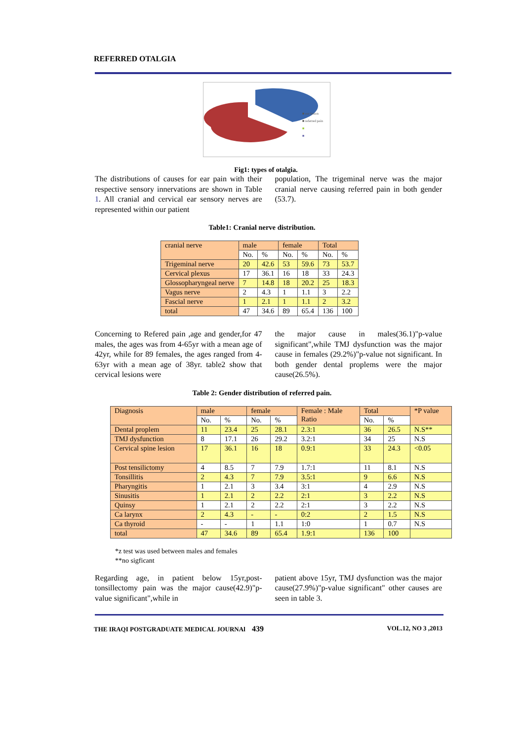REFERRED OTALGIA
■ ear lesion
■ referred pain
■
■
Fig1: types of otalgia.
The distributions of causes for ear pain with their respective sensory innervations are shown in Table 1. All cranial and cervical ear sensory nerves are represented within our patient
population, The trigeminal nerve was the major cranial nerve causing referred pain in both gender (53.7).
Table1: Cranial nerve distribution.
| cranial nerve | male | | female | | Total | |
| | No. | % | No. | % | No. | % |
| Trigeminal nerve | 20 | 42.6 | 53 | 59.6 | 73 | 53.7 |
| Cervical plexus | 17 | 36.1 | 16 | 18 | 33 | 24.3 |
| Glossopharyngeal nerve | 7 | 14.8 | 18 | 20.2 | 25 | 18.3 |
| Vagus nerve | 2 | 4.3 | 1 | 1.1 | 3 | 2.2 |
| Fascial nerve | 1 | 2.1 | 1 | 1.1 | 2 | 3.2 |
| total | 47 | 34.6 | 89 | 65.4 | 136 | 100 |
Concerning to Refered pain ,age and gender,for 47 males, the ages was from 4-65yr with a mean age of 42yr, while for 89 females, the ages ranged from 4-63yr with a mean age of 38yr. table2 show that cervical lesions were
the major cause in males(36.1)"p-value significant",while TMJ dysfunction was the major cause in females (29.2%)"p-value not significant. In both gender dental proplems were the major cause(26.5%).
Table 2: Gender distribution of referred pain.
| Diagnosis | male | | female | | Female : Male Ratio | Total | | *P value |
| | No. | % | No. | % | | No. | % | |
| Dental proplem | 11 | 23.4 | 25 | 28.1 | 2.3:1 | 36 | 26.5 | N.S** |
| TMJ dysfunction | 8 | 17.1 | 26 | 29.2 | 3.2:1 | 34 | 25 | N.S |
| Cervical spine lesion | 17 | 36.1 | 16 | 18 | 0.9:1 | 33 | 24.3 | <0.05 |
| Post tensilictomy | 4 | 8.5 | 7 | 7.9 | 1.7:1 | 11 | 8.1 | N.S |
| Tonsillitis | 2 | 4.3 | 7 | 7.9 | 3.5:1 | 9 | 6.6 | N.S |
| Pharyngitis | 1 | 2.1 | 3 | 3.4 | 3:1 | 4 | 2.9 | N.S |
| Sinusitis | 1 | 2.1 | 2 | 2.2 | 2:1 | 3 | 2.2 | N.S |
| Quinsy | 1 | 2.1 | 2 | 2.2 | 2:1 | 3 | 2.2 | N.S |
| Ca larynx | 2 | 4.3 | - | - | 0:2 | 2 | 1.5 | N.S |
| Ca thyroid | - | - | 1 | 1.1 | 1:0 | 1 | 0.7 | N.S |
| total | 47 | 34.6 | 89 | 65.4 | 1.9:1 | 136 | 100 | |
*z test was used between males and females
**no sigficant
Regarding age, in patient below 15yr,post-tonsillectomy pain was the major cause(42.9)"p-value significant",while in
patient above 15yr, TMJ dysfunction was the major cause(27.9%)"p-value significant" other causes are seen in table 3.
THE IRAQI POSTGRADUATE MEDICAL JOURNAl 439 VOL.12, NO 3 ,2013